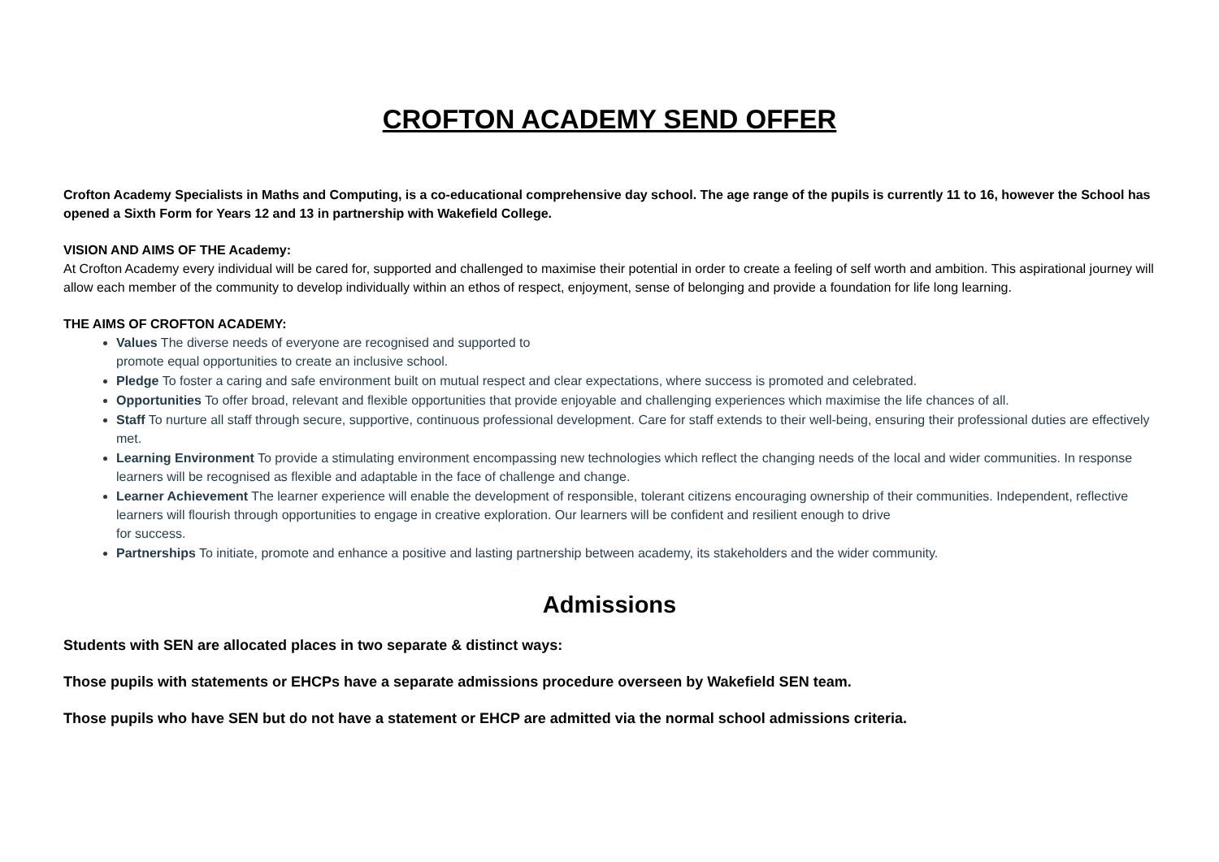CROFTON ACADEMY SEND OFFER
Crofton Academy Specialists in Maths and Computing, is a co-educational comprehensive day school. The age range of the pupils is currently 11 to 16, however the School has opened a Sixth Form for Years 12 and 13 in partnership with Wakefield College.
VISION AND AIMS OF THE Academy:
At Crofton Academy every individual will be cared for, supported and challenged to maximise their potential in order to create a feeling of self worth and ambition. This aspirational journey will allow each member of the community to develop individually within an ethos of respect, enjoyment, sense of belonging and provide a foundation for life long learning.
THE AIMS OF CROFTON ACADEMY:
Values The diverse needs of everyone are recognised and supported to
promote equal opportunities to create an inclusive school.
Pledge To foster a caring and safe environment built on mutual respect and clear expectations, where success is promoted and celebrated.
Opportunities To offer broad, relevant and flexible opportunities that provide enjoyable and challenging experiences which maximise the life chances of all.
Staff To nurture all staff through secure, supportive, continuous professional development. Care for staff extends to their well-being, ensuring their professional duties are effectively met.
Learning Environment To provide a stimulating environment encompassing new technologies which reflect the changing needs of the local and wider communities. In response learners will be recognised as flexible and adaptable in the face of challenge and change.
Learner Achievement The learner experience will enable the development of responsible, tolerant citizens encouraging ownership of their communities. Independent, reflective learners will flourish through opportunities to engage in creative exploration. Our learners will be confident and resilient enough to drive
for success.
Partnerships To initiate, promote and enhance a positive and lasting partnership between academy, its stakeholders and the wider community.
Admissions
Students with SEN are allocated places in two separate & distinct ways:
Those pupils with statements or EHCPs have a separate admissions procedure overseen by Wakefield SEN team.
Those pupils who have SEN but do not have a statement or EHCP are admitted via the normal school admissions criteria.